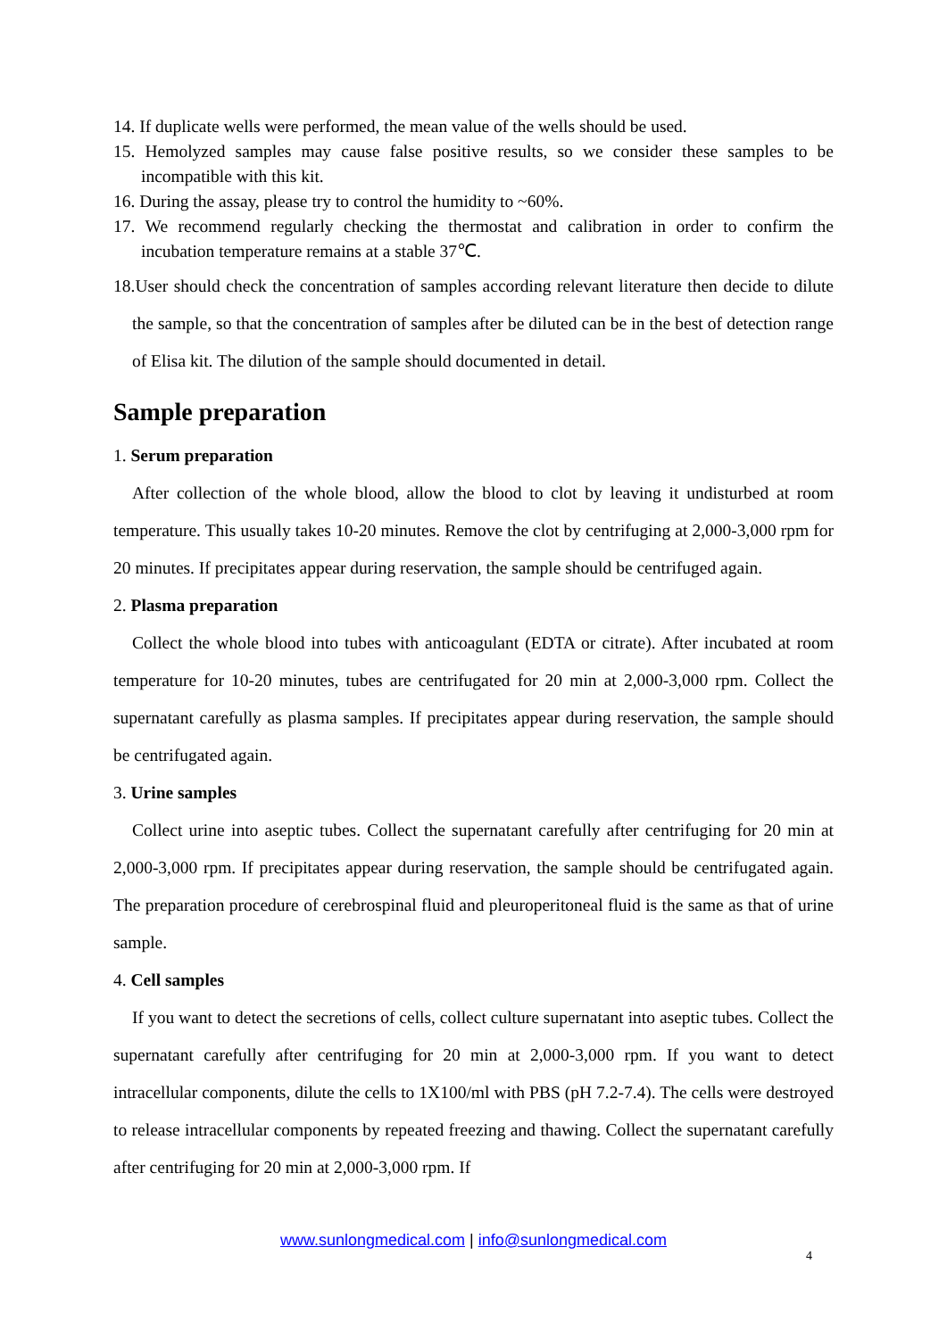14. If duplicate wells were performed, the mean value of the wells should be used.
15. Hemolyzed samples may cause false positive results, so we consider these samples to be incompatible with this kit.
16. During the assay, please try to control the humidity to ~60%.
17. We recommend regularly checking the thermostat and calibration in order to confirm the incubation temperature remains at a stable 37℃.
18.User should check the concentration of samples according relevant literature then decide to dilute the sample, so that the concentration of samples after be diluted can be in the best of detection range of Elisa kit. The dilution of the sample should documented in detail.
Sample preparation
1. Serum preparation
After collection of the whole blood, allow the blood to clot by leaving it undisturbed at room temperature. This usually takes 10-20 minutes. Remove the clot by centrifuging at 2,000-3,000 rpm for 20 minutes. If precipitates appear during reservation, the sample should be centrifuged again.
2. Plasma preparation
Collect the whole blood into tubes with anticoagulant (EDTA or citrate). After incubated at room temperature for 10-20 minutes, tubes are centrifugated for 20 min at 2,000-3,000 rpm. Collect the supernatant carefully as plasma samples. If precipitates appear during reservation, the sample should be centrifugated again.
3. Urine samples
Collect urine into aseptic tubes. Collect the supernatant carefully after centrifuging for 20 min at 2,000-3,000 rpm. If precipitates appear during reservation, the sample should be centrifugated again. The preparation procedure of cerebrospinal fluid and pleuroperitoneal fluid is the same as that of urine sample.
4. Cell samples
If you want to detect the secretions of cells, collect culture supernatant into aseptic tubes. Collect the supernatant carefully after centrifuging for 20 min at 2,000-3,000 rpm. If you want to detect intracellular components, dilute the cells to 1X100/ml with PBS (pH 7.2-7.4). The cells were destroyed to release intracellular components by repeated freezing and thawing. Collect the supernatant carefully after centrifuging for 20 min at 2,000-3,000 rpm. If
www.sunlongmedical.com | info@sunlongmedical.com
4